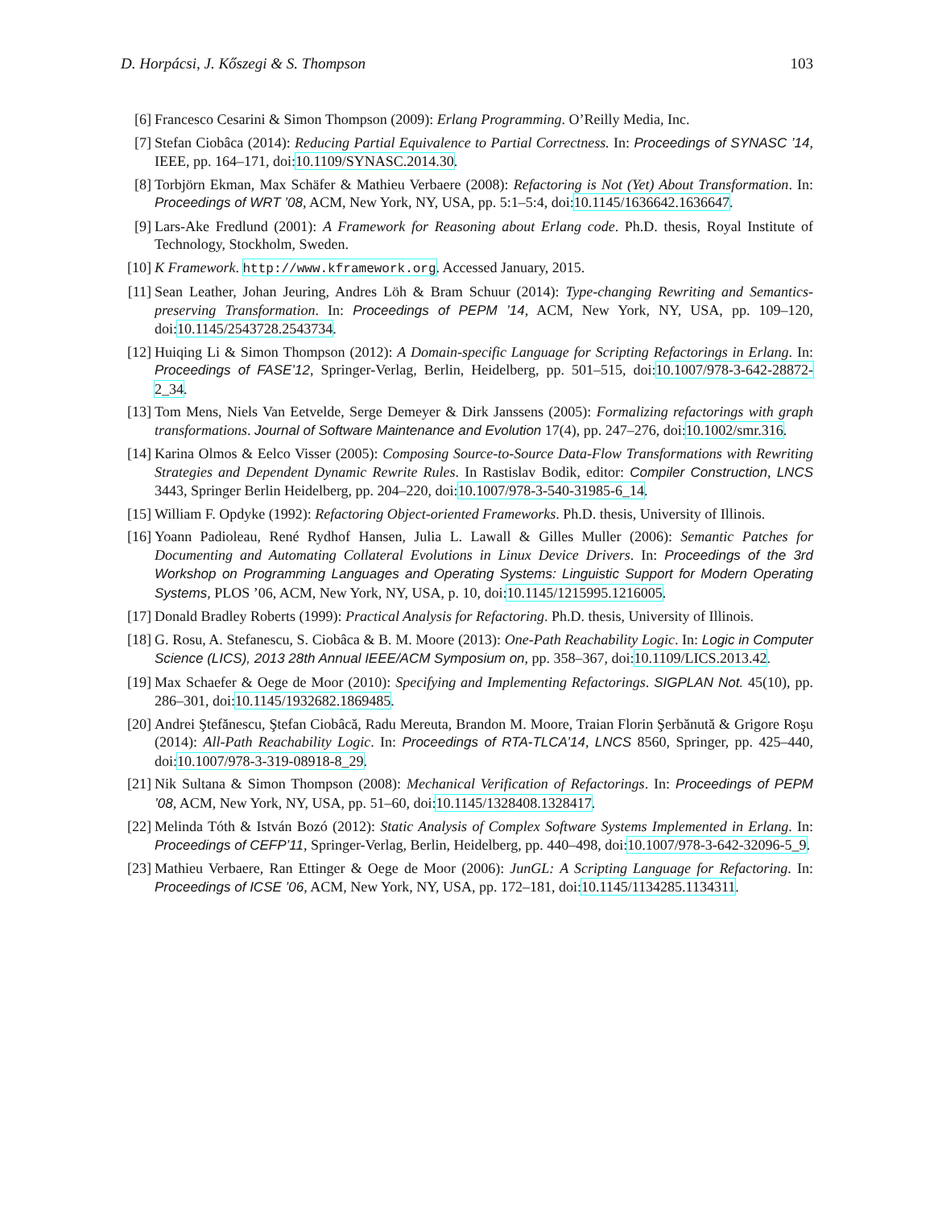D. Horpácsi, J. Kőszegi & S. Thompson 103
[6] Francesco Cesarini & Simon Thompson (2009): Erlang Programming. O’Reilly Media, Inc.
[7] Stefan Ciobâca (2014): Reducing Partial Equivalence to Partial Correctness. In: Proceedings of SYNASC ’14, IEEE, pp. 164–171, doi:10.1109/SYNASC.2014.30.
[8] Torbjörn Ekman, Max Schäfer & Mathieu Verbaere (2008): Refactoring is Not (Yet) About Transformation. In: Proceedings of WRT ’08, ACM, New York, NY, USA, pp. 5:1–5:4, doi:10.1145/1636642.1636647.
[9] Lars-Ake Fredlund (2001): A Framework for Reasoning about Erlang code. Ph.D. thesis, Royal Institute of Technology, Stockholm, Sweden.
[10] K Framework. http://www.kframework.org. Accessed January, 2015.
[11] Sean Leather, Johan Jeuring, Andres Löh & Bram Schuur (2014): Type-changing Rewriting and Semantics-preserving Transformation. In: Proceedings of PEPM ’14, ACM, New York, NY, USA, pp. 109–120, doi:10.1145/2543728.2543734.
[12] Huiqing Li & Simon Thompson (2012): A Domain-specific Language for Scripting Refactorings in Erlang. In: Proceedings of FASE’12, Springer-Verlag, Berlin, Heidelberg, pp. 501–515, doi:10.1007/978-3-642-28872-2_34.
[13] Tom Mens, Niels Van Eetvelde, Serge Demeyer & Dirk Janssens (2005): Formalizing refactorings with graph transformations. Journal of Software Maintenance and Evolution 17(4), pp. 247–276, doi:10.1002/smr.316.
[14] Karina Olmos & Eelco Visser (2005): Composing Source-to-Source Data-Flow Transformations with Rewriting Strategies and Dependent Dynamic Rewrite Rules. In Rastislav Bodik, editor: Compiler Construction, LNCS 3443, Springer Berlin Heidelberg, pp. 204–220, doi:10.1007/978-3-540-31985-6_14.
[15] William F. Opdyke (1992): Refactoring Object-oriented Frameworks. Ph.D. thesis, University of Illinois.
[16] Yoann Padioleau, René Rydhof Hansen, Julia L. Lawall & Gilles Muller (2006): Semantic Patches for Documenting and Automating Collateral Evolutions in Linux Device Drivers. In: Proceedings of the 3rd Workshop on Programming Languages and Operating Systems: Linguistic Support for Modern Operating Systems, PLOS ’06, ACM, New York, NY, USA, p. 10, doi:10.1145/1215995.1216005.
[17] Donald Bradley Roberts (1999): Practical Analysis for Refactoring. Ph.D. thesis, University of Illinois.
[18] G. Rosu, A. Stefanescu, S. Ciobâca & B. M. Moore (2013): One-Path Reachability Logic. In: Logic in Computer Science (LICS), 2013 28th Annual IEEE/ACM Symposium on, pp. 358–367, doi:10.1109/LICS.2013.42.
[19] Max Schaefer & Oege de Moor (2010): Specifying and Implementing Refactorings. SIGPLAN Not. 45(10), pp. 286–301, doi:10.1145/1932682.1869485.
[20] Andrei Ştefănescu, Ştefan Ciobâcă, Radu Mereuta, Brandon M. Moore, Traian Florin Şerbănută & Grigore Roşu (2014): All-Path Reachability Logic. In: Proceedings of RTA-TLCA’14, LNCS 8560, Springer, pp. 425–440, doi:10.1007/978-3-319-08918-8_29.
[21] Nik Sultana & Simon Thompson (2008): Mechanical Verification of Refactorings. In: Proceedings of PEPM ’08, ACM, New York, NY, USA, pp. 51–60, doi:10.1145/1328408.1328417.
[22] Melinda Tóth & István Bozó (2012): Static Analysis of Complex Software Systems Implemented in Erlang. In: Proceedings of CEFP’11, Springer-Verlag, Berlin, Heidelberg, pp. 440–498, doi:10.1007/978-3-642-32096-5_9.
[23] Mathieu Verbaere, Ran Ettinger & Oege de Moor (2006): JunGL: A Scripting Language for Refactoring. In: Proceedings of ICSE ’06, ACM, New York, NY, USA, pp. 172–181, doi:10.1145/1134285.1134311.